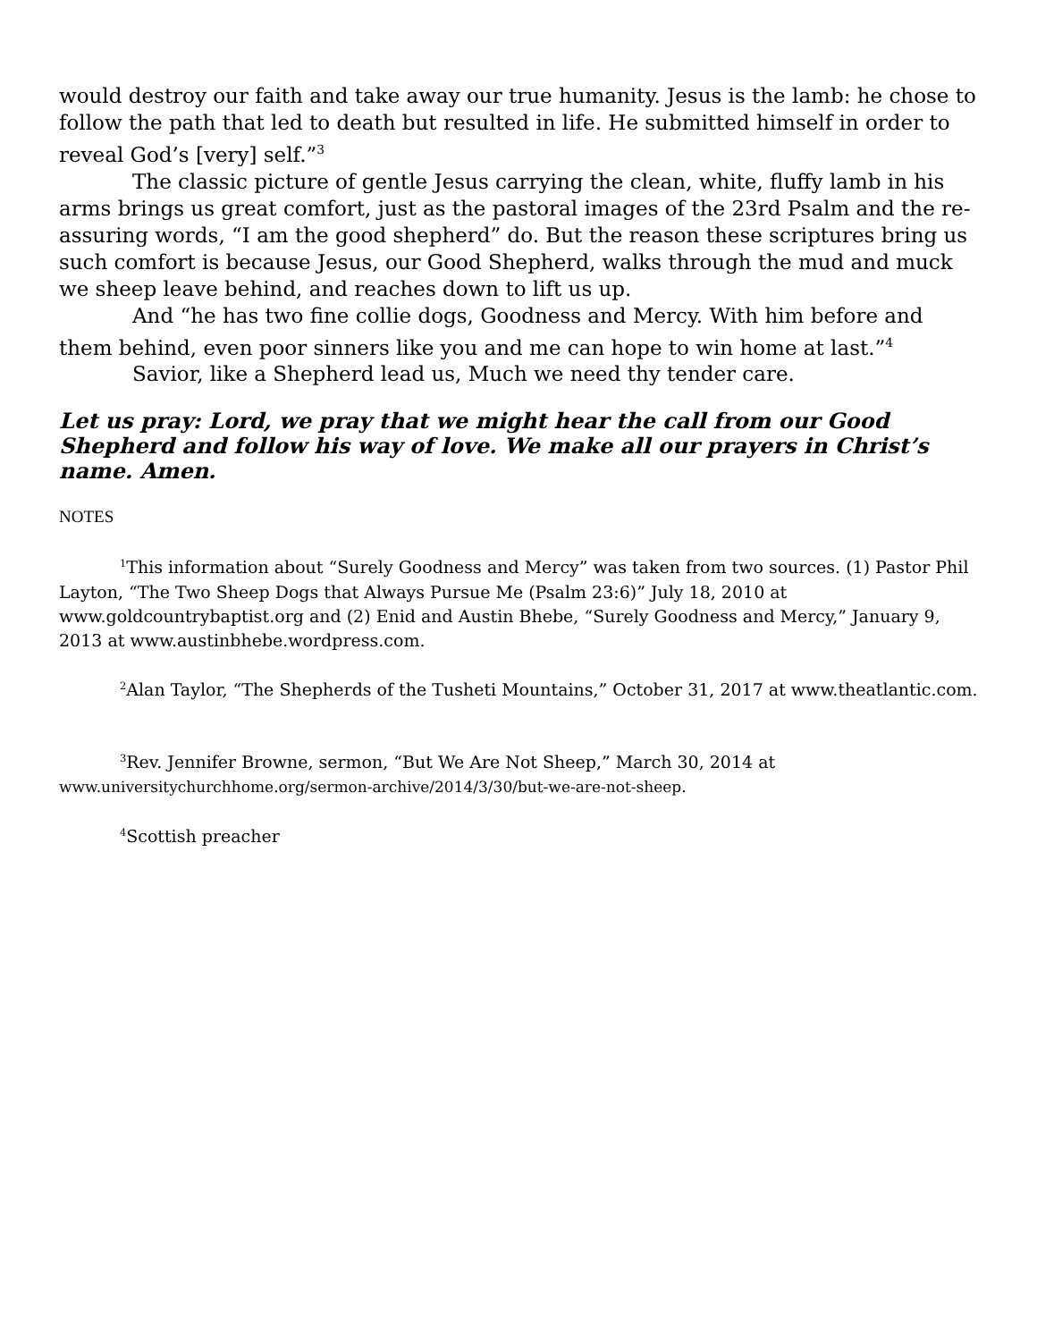would destroy our faith and take away our true humanity. Jesus is the lamb: he chose to follow the path that led to death but resulted in life. He submitted himself in order to reveal God’s [very] self.”<sup>3</sup>
The classic picture of gentle Jesus carrying the clean, white, fluffy lamb in his arms brings us great comfort, just as the pastoral images of the 23rd Psalm and the re-assuring words, “I am the good shepherd” do. But the reason these scriptures bring us such comfort is because Jesus, our Good Shepherd, walks through the mud and muck we sheep leave behind, and reaches down to lift us up.
And “he has two fine collie dogs, Goodness and Mercy. With him before and them behind, even poor sinners like you and me can hope to win home at last.”<sup>4</sup>
Savior, like a Shepherd lead us, Much we need thy tender care.
Let us pray: Lord, we pray that we might hear the call from our Good Shepherd and follow his way of love. We make all our prayers in Christ’s name. Amen.
NOTES
<sup>1</sup> This information about “Surely Goodness and Mercy” was taken from two sources. (1) Pastor Phil Layton, “The Two Sheep Dogs that Always Pursue Me (Psalm 23:6)” July 18, 2010 at www.goldcountrybaptist.org and (2) Enid and Austin Bhebe, “Surely Goodness and Mercy,” January 9, 2013 at www.austinbhebe.wordpress.com.
<sup>2</sup> Alan Taylor, “The Shepherds of the Tusheti Mountains,” October 31, 2017 at www.theatlantic.com.
<sup>3</sup> Rev. Jennifer Browne, sermon, “But We Are Not Sheep,” March 30, 2014 at www.universitychurchhome.org/sermon-archive/2014/3/30/but-we-are-not-sheep.
<sup>4</sup> Scottish preacher